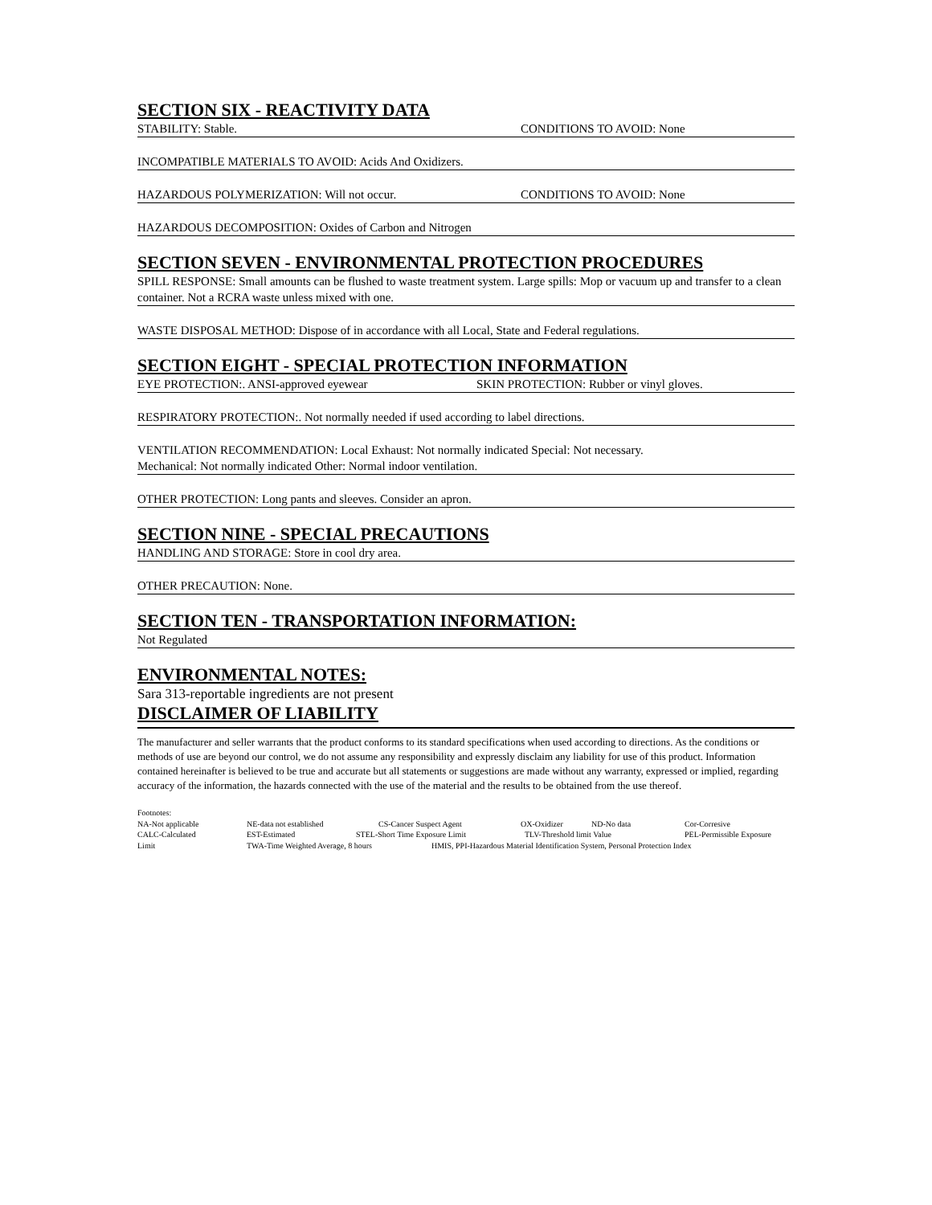SECTION SIX - REACTIVITY DATA
STABILITY: Stable. CONDITIONS TO AVOID: None
INCOMPATIBLE MATERIALS TO AVOID: Acids And Oxidizers.
HAZARDOUS POLYMERIZATION: Will not occur. CONDITIONS TO AVOID: None
HAZARDOUS DECOMPOSITION: Oxides of Carbon and Nitrogen
SECTION SEVEN - ENVIRONMENTAL PROTECTION PROCEDURES
SPILL RESPONSE: Small amounts can be flushed to waste treatment system. Large spills: Mop or vacuum up and transfer to a clean container. Not a RCRA waste unless mixed with one.
WASTE DISPOSAL METHOD: Dispose of in accordance with all Local, State and Federal regulations.
SECTION EIGHT - SPECIAL PROTECTION INFORMATION
EYE PROTECTION:. ANSI-approved eyewear SKIN PROTECTION: Rubber or vinyl gloves.
RESPIRATORY PROTECTION:. Not normally needed if used according to label directions.
VENTILATION RECOMMENDATION: Local Exhaust: Not normally indicated Special: Not necessary.
Mechanical: Not normally indicated Other: Normal indoor ventilation.
OTHER PROTECTION: Long pants and sleeves. Consider an apron.
SECTION NINE - SPECIAL PRECAUTIONS
HANDLING AND STORAGE: Store in cool dry area.
OTHER PRECAUTION: None.
SECTION TEN - TRANSPORTATION INFORMATION:
Not Regulated
ENVIRONMENTAL NOTES:
Sara 313-reportable ingredients are not present
DISCLAIMER OF LIABILITY
The manufacturer and seller warrants that the product conforms to its standard specifications when used according to directions. As the conditions or methods of use are beyond our control, we do not assume any responsibility and expressly disclaim any liability for use of this product. Information contained hereinafter is believed to be true and accurate but all statements or suggestions are made without any warranty, expressed or implied, regarding accuracy of the information, the hazards connected with the use of the material and the results to be obtained from the use thereof.
Footnotes:
NA-Not applicable NE-data not established CS-Cancer Suspect Agent OX-Oxidizer ND-No data Cor-Corresive
CALC-Calculated EST-Estimated STEL-Short Time Exposure Limit TLV-Threshold limit Value PEL-Permissible Exposure
Limit TWA-Time Weighted Average, 8 hours HMIS, PPI-Hazardous Material Identification System, Personal Protection Index